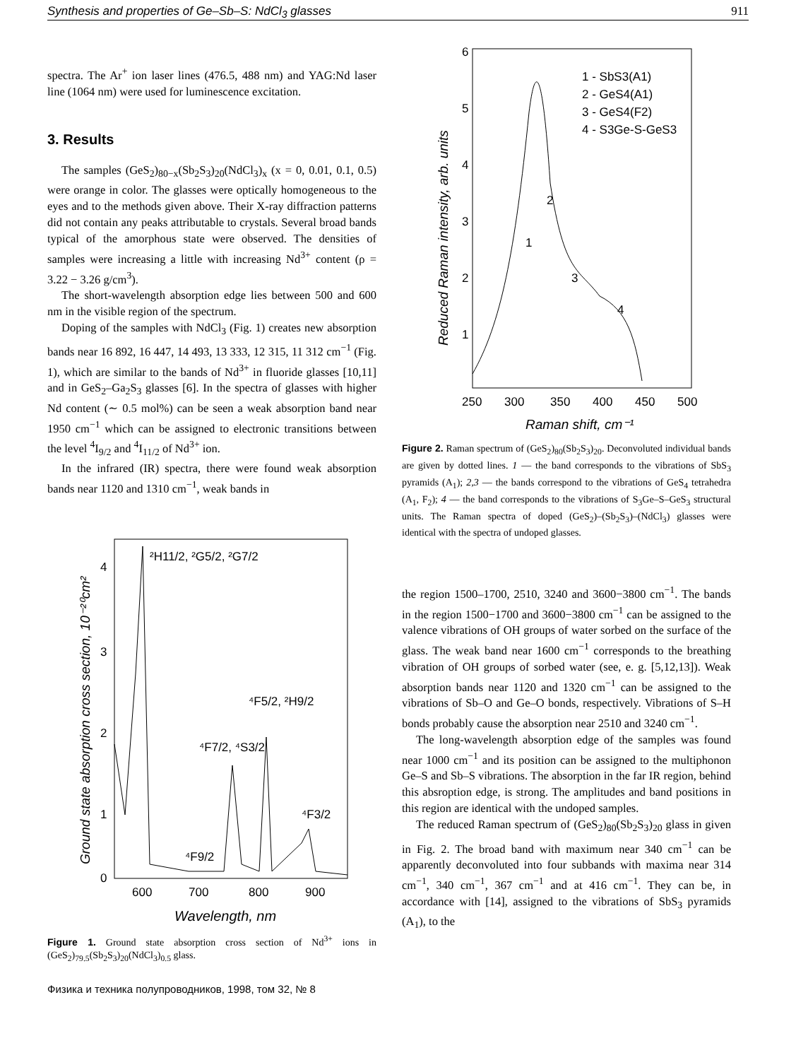Synthesis and properties of Ge–Sb–S: NdCl<sub>3</sub> glasses 911
spectra. The Ar<sup>+</sup> ion laser lines (476.5, 488 nm) and YAG:Nd laser line (1064 nm) were used for luminescence excitation.
3. Results
The samples (GeS<sub>2</sub>)<sub>80−x</sub>(Sb<sub>2</sub>S<sub>3</sub>)<sub>20</sub>(NdCl<sub>3</sub>)<sub>x</sub> (x = 0, 0.01, 0.1, 0.5) were orange in color. The glasses were optically homogeneous to the eyes and to the methods given above. Their X-ray diffraction patterns did not contain any peaks attributable to crystals. Several broad bands typical of the amorphous state were observed. The densities of samples were increasing a little with increasing Nd<sup>3+</sup> content (ρ = 3.22 − 3.26 g/cm<sup>3</sup>).
The short-wavelength absorption edge lies between 500 and 600 nm in the visible region of the spectrum.
Doping of the samples with NdCl<sub>3</sub> (Fig. 1) creates new absorption bands near 16 892, 16 447, 14 493, 13 333, 12 315, 11 312 cm<sup>−1</sup> (Fig. 1), which are similar to the bands of Nd<sup>3+</sup> in fluoride glasses [10,11] and in GeS<sub>2</sub>–Ga<sub>2</sub>S<sub>3</sub> glasses [6]. In the spectra of glasses with higher Nd content (∼ 0.5 mol%) can be seen a weak absorption band near 1950 cm<sup>−1</sup> which can be assigned to electronic transitions between the level <sup>4</sup>I<sub>9/2</sub> and <sup>4</sup>I<sub>11/2</sub> of Nd<sup>3+</sup> ion.
In the infrared (IR) spectra, there were found weak absorption bands near 1120 and 1310 cm<sup>−1</sup>, weak bands in
4
3
2
1
0
600
700
800
900
Wavelength, nm
²H11/2, ²G5/2, ²G7/2
⁴F5/2, ²H9/2
⁴F7/2, ⁴S3/2
⁴F3/2
⁴F9/2
Ground state absorption cross section, 10⁻²⁰cm²
Figure 1. Ground state absorption cross section of Nd<sup>3+</sup> ions in (GeS<sub>2</sub>)<sub>79.5</sub>(Sb<sub>2</sub>S<sub>3</sub>)<sub>20</sub>(NdCl<sub>3</sub>)<sub>0.5</sub> glass.
6
5
4
3
2
1
250
300
350
400
450
500
Raman shift, cm⁻¹
1 - SbS3(A1)
2 - GeS4(A1)
3 - GeS4(F2)
4 - S3Ge-S-GeS3
1
2
3
4
Reduced Raman intensity, arb. units
Figure 2. Raman spectrum of (GeS<sub>2</sub>)<sub>80</sub>(Sb<sub>2</sub>S<sub>3</sub>)<sub>20</sub>. Deconvoluted individual bands are given by dotted lines. 1 — the band corresponds to the vibrations of SbS<sub>3</sub> pyramids (A<sub>1</sub>); 2,3 — the bands correspond to the vibrations of GeS<sub>4</sub> tetrahedra (A<sub>1</sub>, F<sub>2</sub>); 4 — the band corresponds to the vibrations of S<sub>3</sub>Ge–S–GeS<sub>3</sub> structural units. The Raman spectra of doped (GeS<sub>2</sub>)–(Sb<sub>2</sub>S<sub>3</sub>)–(NdCl<sub>3</sub>) glasses were identical with the spectra of undoped glasses.
the region 1500–1700, 2510, 3240 and 3600−3800 cm<sup>−1</sup>. The bands in the region 1500−1700 and 3600−3800 cm<sup>−1</sup> can be assigned to the valence vibrations of OH groups of water sorbed on the surface of the glass. The weak band near 1600 cm<sup>−1</sup> corresponds to the breathing vibration of OH groups of sorbed water (see, e. g. [5,12,13]). Weak absorption bands near 1120 and 1320 cm<sup>−1</sup> can be assigned to the vibrations of Sb–O and Ge–O bonds, respectively. Vibrations of S–H bonds probably cause the absorption near 2510 and 3240 cm<sup>−1</sup>.
The long-wavelength absorption edge of the samples was found near 1000 cm<sup>−1</sup> and its position can be assigned to the multiphonon Ge–S and Sb–S vibrations. The absorption in the far IR region, behind this absroption edge, is strong. The amplitudes and band positions in this region are identical with the undoped samples.
The reduced Raman spectrum of (GeS<sub>2</sub>)<sub>80</sub>(Sb<sub>2</sub>S<sub>3</sub>)<sub>20</sub> glass in given in Fig. 2. The broad band with maximum near 340 cm<sup>−1</sup> can be apparently deconvoluted into four subbands with maxima near 314 cm<sup>−1</sup>, 340 cm<sup>−1</sup>, 367 cm<sup>−1</sup> and at 416 cm<sup>−1</sup>. They can be, in accordance with [14], assigned to the vibrations of SbS<sub>3</sub> pyramids (A<sub>1</sub>), to the
Физика и техника полупроводников, 1998, том 32, № 8